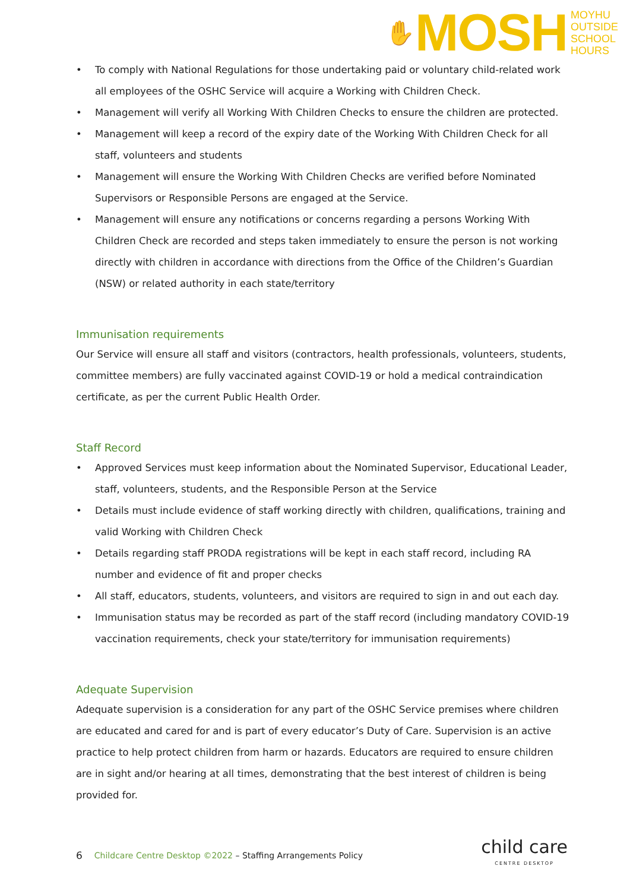✋
MOSH
MOYHU
OUTSIDE
SCHOOL
HOURS
• To comply with National Regulations for those undertaking paid or voluntary child-related work all employees of the OSHC Service will acquire a Working with Children Check.
• Management will verify all Working With Children Checks to ensure the children are protected.
• Management will keep a record of the expiry date of the Working With Children Check for all staff, volunteers and students
• Management will ensure the Working With Children Checks are verified before Nominated Supervisors or Responsible Persons are engaged at the Service.
• Management will ensure any notifications or concerns regarding a persons Working With Children Check are recorded and steps taken immediately to ensure the person is not working directly with children in accordance with directions from the Office of the Children’s Guardian (NSW) or related authority in each state/territory
Immunisation requirements
Our Service will ensure all staff and visitors (contractors, health professionals, volunteers, students, committee members) are fully vaccinated against COVID-19 or hold a medical contraindication certificate, as per the current Public Health Order.
Staff Record
• Approved Services must keep information about the Nominated Supervisor, Educational Leader, staff, volunteers, students, and the Responsible Person at the Service
• Details must include evidence of staff working directly with children, qualifications, training and valid Working with Children Check
• Details regarding staff PRODA registrations will be kept in each staff record, including RA number and evidence of fit and proper checks
• All staff, educators, students, volunteers, and visitors are required to sign in and out each day.
• Immunisation status may be recorded as part of the staff record (including mandatory COVID-19 vaccination requirements, check your state/territory for immunisation requirements)
Adequate Supervision
Adequate supervision is a consideration for any part of the OSHC Service premises where children are educated and cared for and is part of every educator’s Duty of Care. Supervision is an active practice to help protect children from harm or hazards. Educators are required to ensure children are in sight and/or hearing at all times, demonstrating that the best interest of children is being provided for.
6 Childcare Centre Desktop ©2022 – Staffing Arrangements Policy
child care
CENTRE DESKTOP